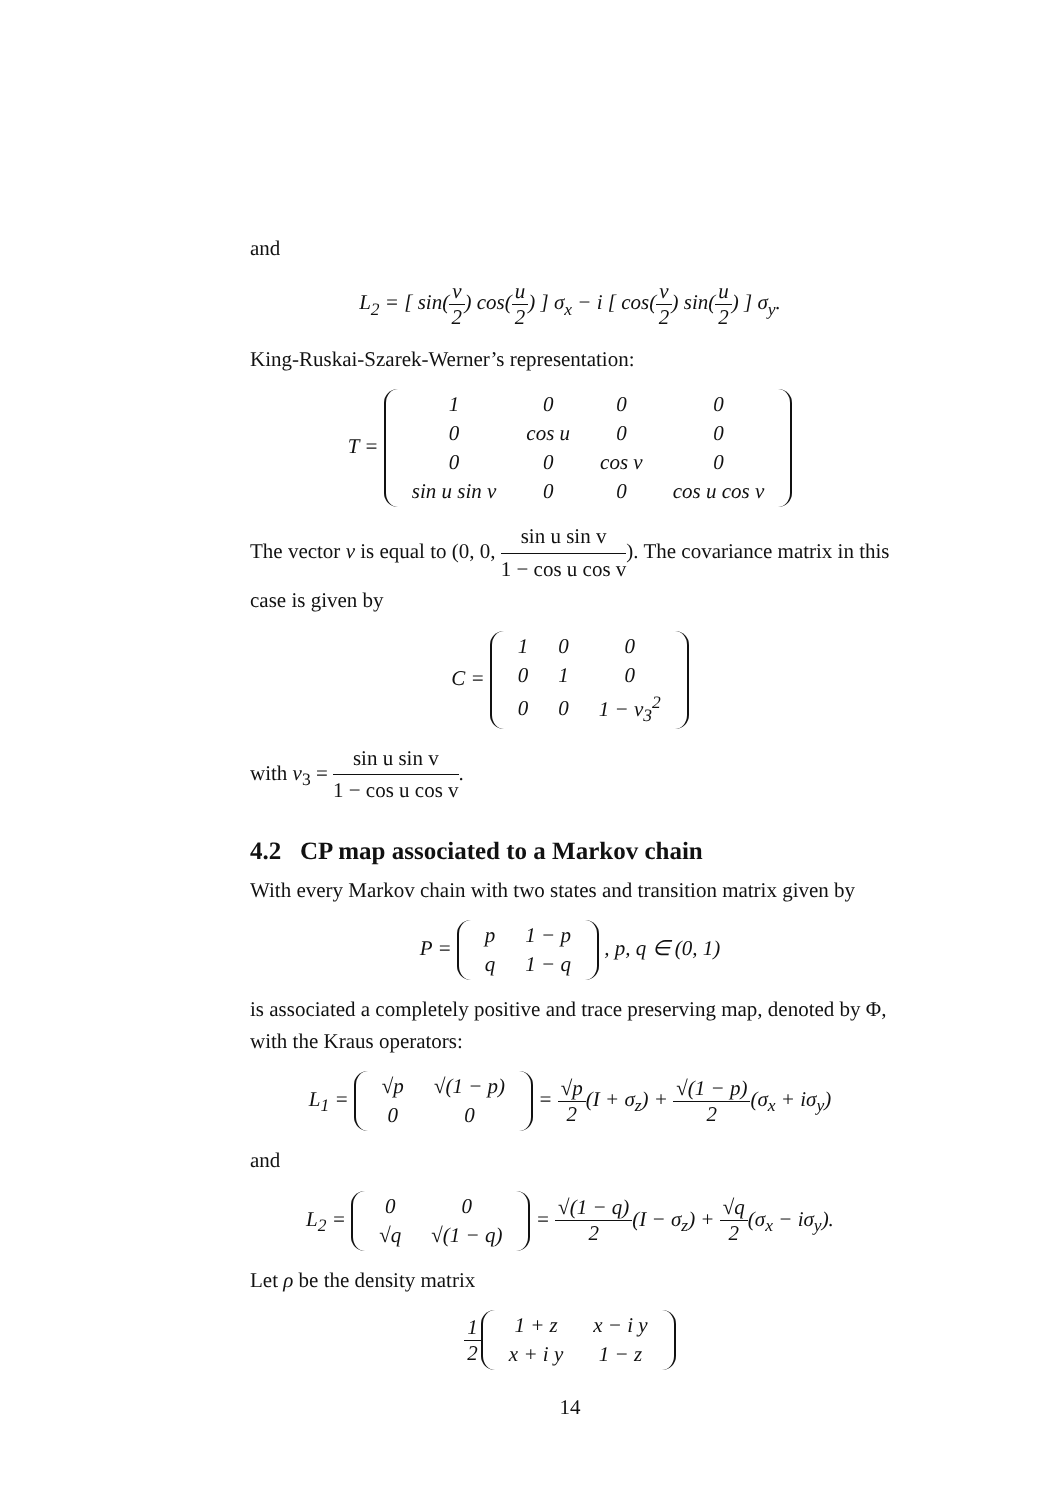and
L<sub>2</sub> = [ sin(v 2) cos(u 2) ] σ<sub>x</sub> − i [ cos(v 2) sin(u 2) ] σ<sub>y</sub>.
King-Ruskai-Szarek-Werner’s representation:
T =
| 1 | 0 | 0 | 0 |
| 0 | cos u | 0 | 0 |
| 0 | 0 | cos v | 0 |
| sin u sin v | 0 | 0 | cos u cos v |
The vector v is equal to (0, 0, sin u sin v 1 − cos u cos v). The covariance matrix in this case is given by
C =
| 1 | 0 | 0 |
| 0 | 1 | 0 |
| 0 | 0 | 1 − v<sub>3</sub><sup>2</sup> |
with v<sub>3</sub> = sin u sin v 1 − cos u cos v.
4.2 CP map associated to a Markov chain
With every Markov chain with two states and transition matrix given by
P =
| p | 1 − p |
| q | 1 − q |
, p, q ∈ (0, 1)
is associated a completely positive and trace preserving map, denoted by Φ, with the Kraus operators:
L<sub>1</sub> =
| √p | √(1 − p) |
| 0 | 0 |
= √p 2(I + σ<sub>z</sub>) + √(1 − p) 2(σ<sub>x</sub> + iσ<sub>y</sub>)
and
L<sub>2</sub> =
| 0 | 0 |
| √q | √(1 − q) |
= √(1 − q) 2(I − σ<sub>z</sub>) + √q 2(σ<sub>x</sub> − iσ<sub>y</sub>).
Let ρ be the density matrix
1 2
| 1 + z | x − i y |
| x + i y | 1 − z |
14